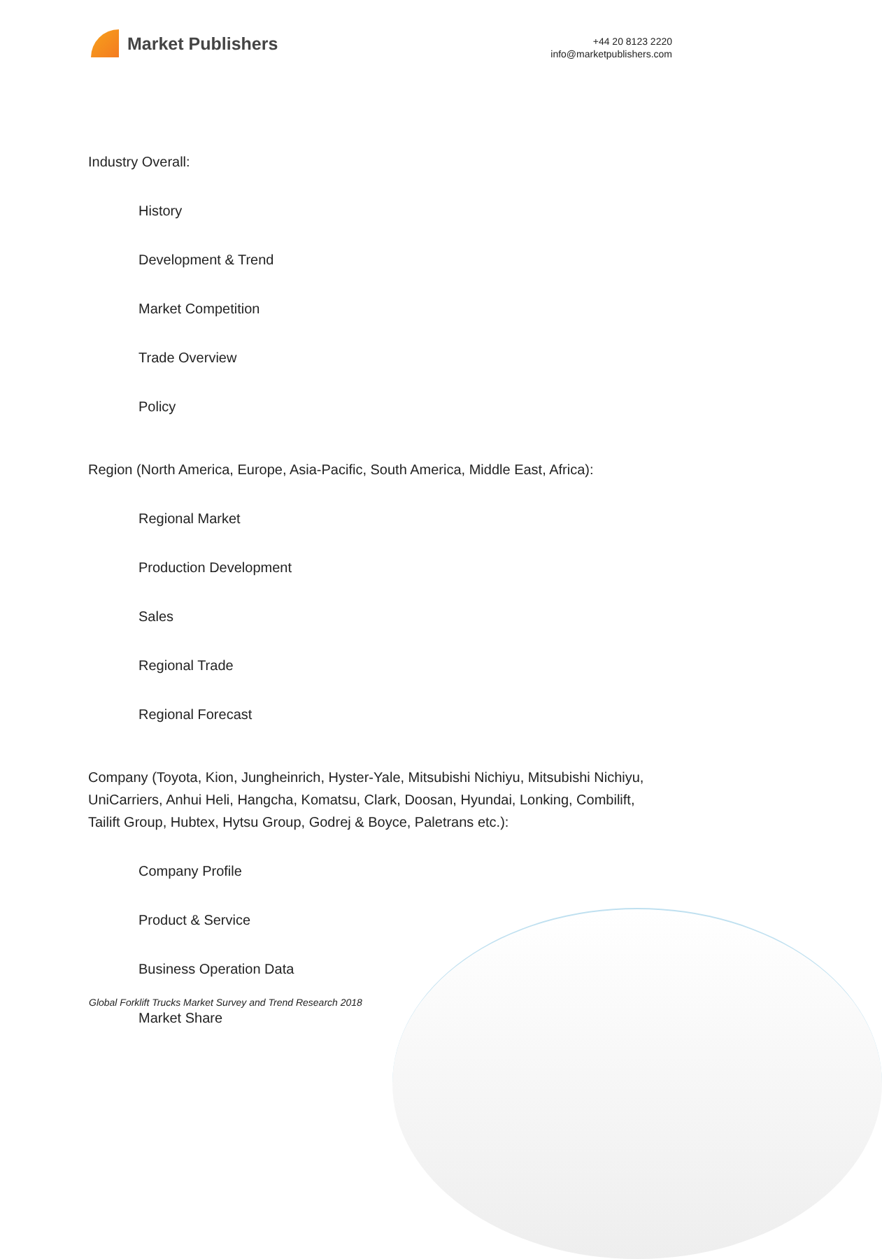Market Publishers
+44 20 8123 2220
info@marketpublishers.com
Industry Overall:
History
Development & Trend
Market Competition
Trade Overview
Policy
Region (North America, Europe, Asia-Pacific, South America, Middle East, Africa):
Regional Market
Production Development
Sales
Regional Trade
Regional Forecast
Company (Toyota, Kion, Jungheinrich, Hyster-Yale, Mitsubishi Nichiyu, Mitsubishi Nichiyu, UniCarriers, Anhui Heli, Hangcha, Komatsu, Clark, Doosan, Hyundai, Lonking, Combilift, Tailift Group, Hubtex, Hytsu Group, Godrej & Boyce, Paletrans etc.):
Company Profile
Product & Service
Business Operation Data
Market Share
Global Forklift Trucks Market Survey and Trend Research 2018